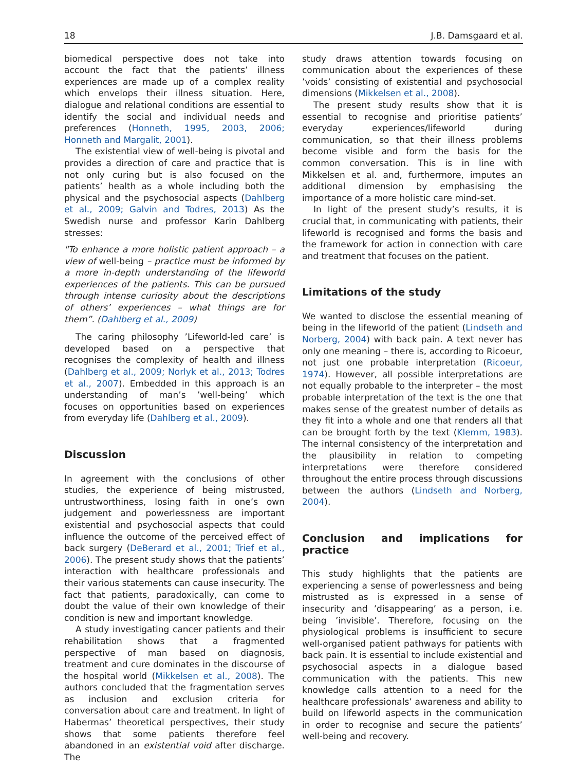18 J.B. Damsgaard et al.
biomedical perspective does not take into account the fact that the patients’ illness experiences are made up of a complex reality which envelops their illness situation. Here, dialogue and relational conditions are essential to identify the social and individual needs and preferences (Honneth, 1995, 2003, 2006; Honneth and Margalit, 2001).
The existential view of well-being is pivotal and provides a direction of care and practice that is not only curing but is also focused on the patients’ health as a whole including both the physical and the psychosocial aspects (Dahlberg et al., 2009; Galvin and Todres, 2013) As the Swedish nurse and professor Karin Dahlberg stresses:
"To enhance a more holistic patient approach – a view of well-being – practice must be informed by a more in-depth understanding of the lifeworld experiences of the patients. This can be pursued through intense curiosity about the descriptions of others’ experiences – what things are for them”. (Dahlberg et al., 2009)
The caring philosophy ’Lifeworld-led care’ is developed based on a perspective that recognises the complexity of health and illness (Dahlberg et al., 2009; Norlyk et al., 2013; Todres et al., 2007). Embedded in this approach is an understanding of man’s ’well-being’ which focuses on opportunities based on experiences from everyday life (Dahlberg et al., 2009).
Discussion
In agreement with the conclusions of other studies, the experience of being mistrusted, untrustworthiness, losing faith in one’s own judgement and powerlessness are important existential and psychosocial aspects that could influence the outcome of the perceived effect of back surgery (DeBerard et al., 2001; Trief et al., 2006). The present study shows that the patients’ interaction with healthcare professionals and their various statements can cause insecurity. The fact that patients, paradoxically, can come to doubt the value of their own knowledge of their condition is new and important knowledge.
A study investigating cancer patients and their rehabilitation shows that a fragmented perspective of man based on diagnosis, treatment and cure dominates in the discourse of the hospital world (Mikkelsen et al., 2008). The authors concluded that the fragmentation serves as inclusion and exclusion criteria for conversation about care and treatment. In light of Habermas’ theoretical perspectives, their study shows that some patients therefore feel abandoned in an existential void after discharge. The
study draws attention towards focusing on communication about the experiences of these ’voids’ consisting of existential and psychosocial dimensions (Mikkelsen et al., 2008).
The present study results show that it is essential to recognise and prioritise patients’ everyday experiences/lifeworld during communication, so that their illness problems become visible and form the basis for the common conversation. This is in line with Mikkelsen et al. and, furthermore, imputes an additional dimension by emphasising the importance of a more holistic care mind-set.
In light of the present study’s results, it is crucial that, in communicating with patients, their lifeworld is recognised and forms the basis and the framework for action in connection with care and treatment that focuses on the patient.
Limitations of the study
We wanted to disclose the essential meaning of being in the lifeworld of the patient (Lindseth and Norberg, 2004) with back pain. A text never has only one meaning – there is, according to Ricoeur, not just one probable interpretation (Ricoeur, 1974). However, all possible interpretations are not equally probable to the interpreter – the most probable interpretation of the text is the one that makes sense of the greatest number of details as they fit into a whole and one that renders all that can be brought forth by the text (Klemm, 1983). The internal consistency of the interpretation and the plausibility in relation to competing interpretations were therefore considered throughout the entire process through discussions between the authors (Lindseth and Norberg, 2004).
Conclusion and implications for practice
This study highlights that the patients are experiencing a sense of powerlessness and being mistrusted as is expressed in a sense of insecurity and ’disappearing’ as a person, i.e. being ’invisible’. Therefore, focusing on the physiological problems is insufficient to secure well-organised patient pathways for patients with back pain. It is essential to include existential and psychosocial aspects in a dialogue based communication with the patients. This new knowledge calls attention to a need for the healthcare professionals’ awareness and ability to build on lifeworld aspects in the communication in order to recognise and secure the patients’ well-being and recovery.